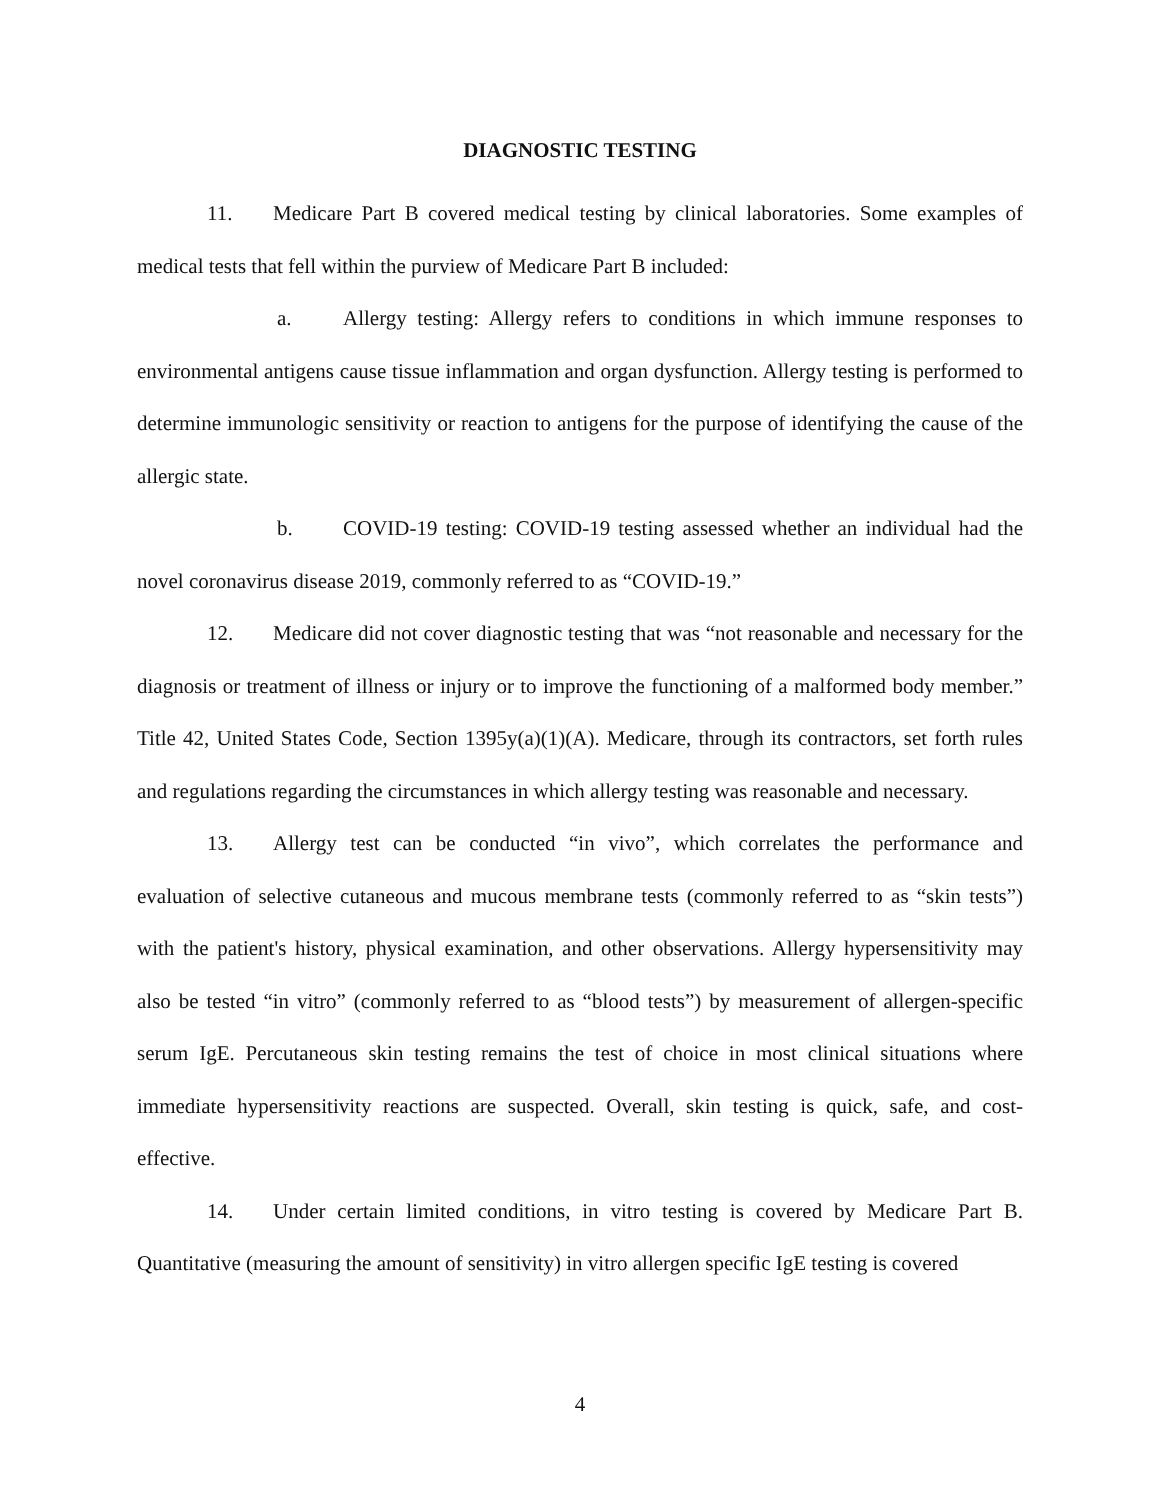DIAGNOSTIC TESTING
11. Medicare Part B covered medical testing by clinical laboratories. Some examples of medical tests that fell within the purview of Medicare Part B included:
a. Allergy testing: Allergy refers to conditions in which immune responses to environmental antigens cause tissue inflammation and organ dysfunction. Allergy testing is performed to determine immunologic sensitivity or reaction to antigens for the purpose of identifying the cause of the allergic state.
b. COVID-19 testing: COVID-19 testing assessed whether an individual had the novel coronavirus disease 2019, commonly referred to as “COVID-19.”
12. Medicare did not cover diagnostic testing that was “not reasonable and necessary for the diagnosis or treatment of illness or injury or to improve the functioning of a malformed body member.” Title 42, United States Code, Section 1395y(a)(1)(A). Medicare, through its contractors, set forth rules and regulations regarding the circumstances in which allergy testing was reasonable and necessary.
13. Allergy test can be conducted “in vivo”, which correlates the performance and evaluation of selective cutaneous and mucous membrane tests (commonly referred to as “skin tests”) with the patient's history, physical examination, and other observations. Allergy hypersensitivity may also be tested “in vitro” (commonly referred to as “blood tests”) by measurement of allergen-specific serum IgE. Percutaneous skin testing remains the test of choice in most clinical situations where immediate hypersensitivity reactions are suspected. Overall, skin testing is quick, safe, and cost-effective.
14. Under certain limited conditions, in vitro testing is covered by Medicare Part B. Quantitative (measuring the amount of sensitivity) in vitro allergen specific IgE testing is covered
4